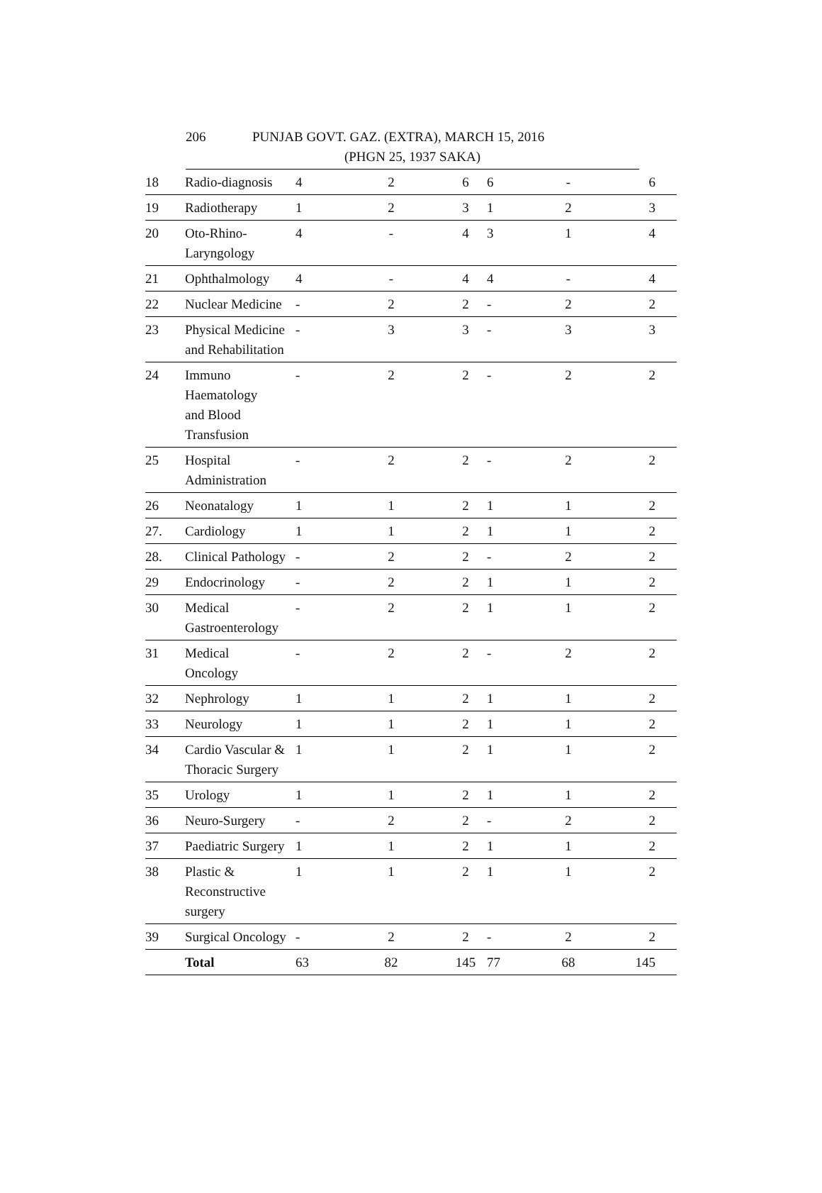206 PUNJAB GOVT. GAZ. (EXTRA), MARCH 15, 2016
(PHGN 25, 1937 SAKA)
| 18 | Radio-diagnosis | 4 | 2 | 6 | 6 | - | 6 |
| 19 | Radiotherapy | 1 | 2 | 3 | 1 | 2 | 3 |
| 20 | Oto-Rhino- Laryngology | 4 | - | 4 | 3 | 1 | 4 |
| 21 | Ophthalmology | 4 | - | 4 | 4 | - | 4 |
| 22 | Nuclear Medicine | - | 2 | 2 | - | 2 | 2 |
| 23 | Physical Medicine and Rehabilitation | - | 3 | 3 | - | 3 | 3 |
| 24 | Immuno Haematology and Blood Transfusion | - | 2 | 2 | - | 2 | 2 |
| 25 | Hospital Administration | - | 2 | 2 | - | 2 | 2 |
| 26 | Neonatalogy | 1 | 1 | 2 | 1 | 1 | 2 |
| 27. | Cardiology | 1 | 1 | 2 | 1 | 1 | 2 |
| 28. | Clinical Pathology | - | 2 | 2 | - | 2 | 2 |
| 29 | Endocrinology | - | 2 | 2 | 1 | 1 | 2 |
| 30 | Medical Gastroenterology | - | 2 | 2 | 1 | 1 | 2 |
| 31 | Medical Oncology | - | 2 | 2 | - | 2 | 2 |
| 32 | Nephrology | 1 | 1 | 2 | 1 | 1 | 2 |
| 33 | Neurology | 1 | 1 | 2 | 1 | 1 | 2 |
| 34 | Cardio Vascular & Thoracic Surgery | 1 | 1 | 2 | 1 | 1 | 2 |
| 35 | Urology | 1 | 1 | 2 | 1 | 1 | 2 |
| 36 | Neuro-Surgery | - | 2 | 2 | - | 2 | 2 |
| 37 | Paediatric Surgery | 1 | 1 | 2 | 1 | 1 | 2 |
| 38 | Plastic & Reconstructive surgery | 1 | 1 | 2 | 1 | 1 | 2 |
| 39 | Surgical Oncology | - | 2 | 2 | - | 2 | 2 |
| | Total | 63 | 82 | 145 | 77 | 68 | 145 |